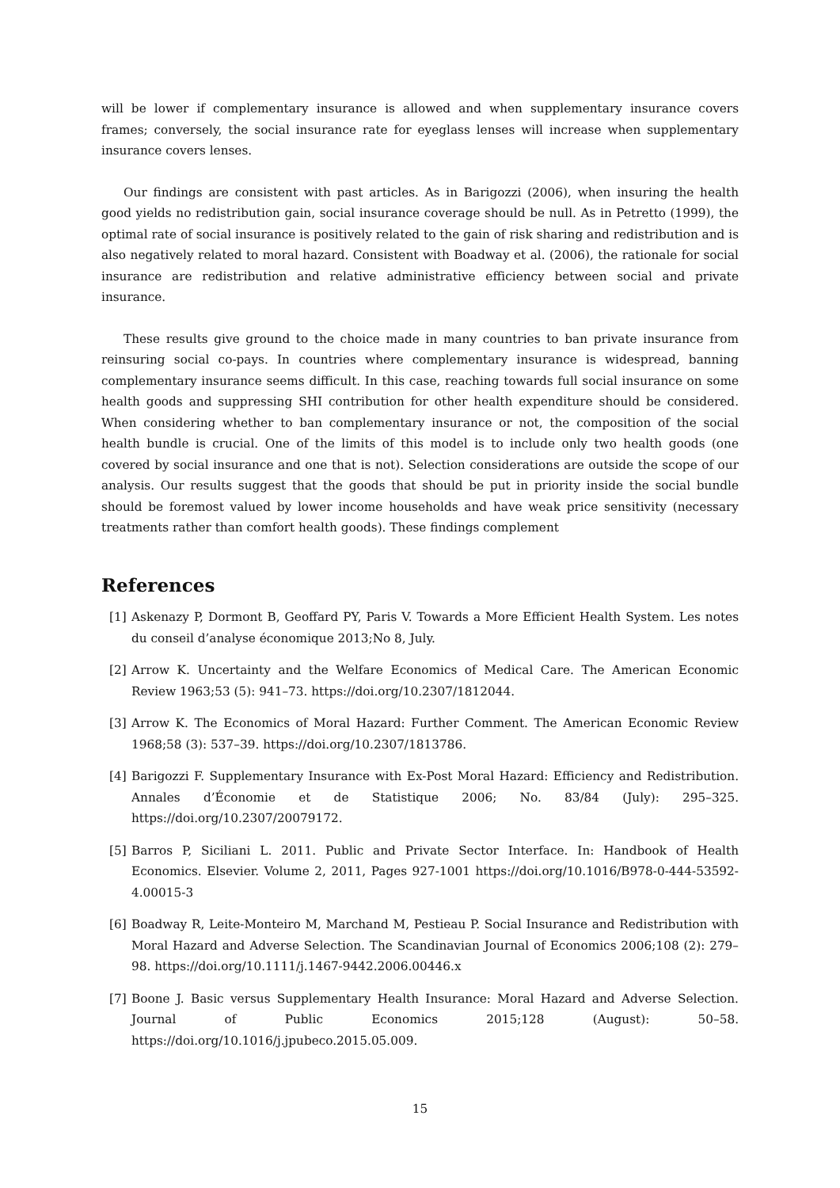will be lower if complementary insurance is allowed and when supplementary insurance covers frames; conversely, the social insurance rate for eyeglass lenses will increase when supplementary insurance covers lenses.
Our findings are consistent with past articles. As in Barigozzi (2006), when insuring the health good yields no redistribution gain, social insurance coverage should be null. As in Petretto (1999), the optimal rate of social insurance is positively related to the gain of risk sharing and redistribution and is also negatively related to moral hazard. Consistent with Boadway et al. (2006), the rationale for social insurance are redistribution and relative administrative efficiency between social and private insurance.
These results give ground to the choice made in many countries to ban private insurance from reinsuring social co-pays. In countries where complementary insurance is widespread, banning complementary insurance seems difficult. In this case, reaching towards full social insurance on some health goods and suppressing SHI contribution for other health expenditure should be considered. When considering whether to ban complementary insurance or not, the composition of the social health bundle is crucial. One of the limits of this model is to include only two health goods (one covered by social insurance and one that is not). Selection considerations are outside the scope of our analysis. Our results suggest that the goods that should be put in priority inside the social bundle should be foremost valued by lower income households and have weak price sensitivity (necessary treatments rather than comfort health goods). These findings complement
References
[1] Askenazy P, Dormont B, Geoffard PY, Paris V. Towards a More Efficient Health System. Les notes du conseil d’analyse économique 2013;No 8, July.
[2] Arrow K. Uncertainty and the Welfare Economics of Medical Care. The American Economic Review 1963;53 (5): 941–73. https://doi.org/10.2307/1812044.
[3] Arrow K. The Economics of Moral Hazard: Further Comment. The American Economic Review 1968;58 (3): 537–39. https://doi.org/10.2307/1813786.
[4] Barigozzi F. Supplementary Insurance with Ex-Post Moral Hazard: Efficiency and Redistribution. Annales d’Économie et de Statistique 2006; No. 83/84 (July): 295–325. https://doi.org/10.2307/20079172.
[5] Barros P, Siciliani L. 2011. Public and Private Sector Interface. In: Handbook of Health Economics. Elsevier. Volume 2, 2011, Pages 927-1001 https://doi.org/10.1016/B978-0-444-53592-4.00015-3
[6] Boadway R, Leite-Monteiro M, Marchand M, Pestieau P. Social Insurance and Redistribution with Moral Hazard and Adverse Selection. The Scandinavian Journal of Economics 2006;108 (2): 279–98. https://doi.org/10.1111/j.1467-9442.2006.00446.x
[7] Boone J. Basic versus Supplementary Health Insurance: Moral Hazard and Adverse Selection. Journal of Public Economics 2015;128 (August): 50–58. https://doi.org/10.1016/j.jpubeco.2015.05.009.
15